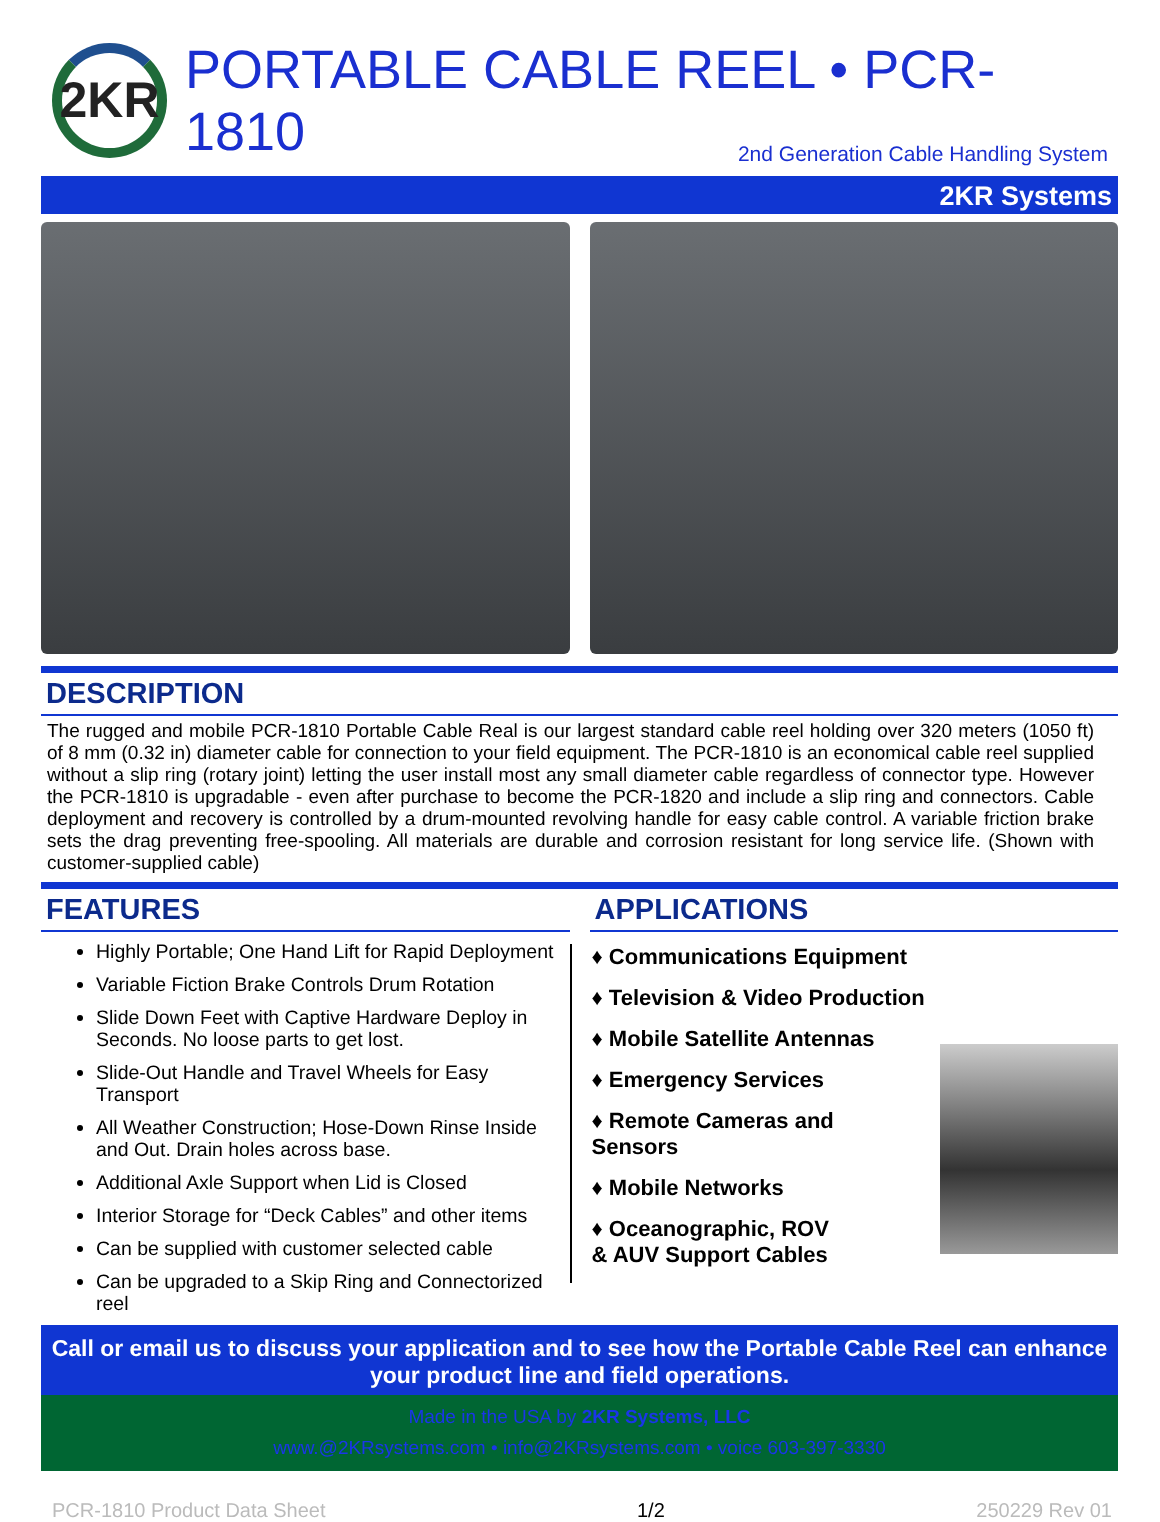2KR
PORTABLE CABLE REEL • PCR-1810
2nd Generation Cable Handling System
2KR Systems
DESCRIPTION
The rugged and mobile PCR-1810 Portable Cable Real is our largest standard cable reel holding over 320 meters (1050 ft) of 8 mm (0.32 in) diameter cable for connection to your field equipment. The PCR-1810 is an economical cable reel supplied without a slip ring (rotary joint) letting the user install most any small diameter cable regardless of connector type. However the PCR-1810 is upgradable - even after purchase to become the PCR-1820 and include a slip ring and connectors. Cable deployment and recovery is controlled by a drum-mounted revolving handle for easy cable control. A variable friction brake sets the drag preventing free-spooling. All materials are durable and corrosion resistant for long service life. (Shown with customer-supplied cable)
FEATURES
Highly Portable; One Hand Lift for Rapid Deployment
Variable Fiction Brake Controls Drum Rotation
Slide Down Feet with Captive Hardware Deploy in Seconds. No loose parts to get lost.
Slide-Out Handle and Travel Wheels for Easy Transport
All Weather Construction; Hose-Down Rinse Inside and Out. Drain holes across base.
Additional Axle Support when Lid is Closed
Interior Storage for “Deck Cables” and other items
Can be supplied with customer selected cable
Can be upgraded to a Skip Ring and Connectorized reel
APPLICATIONS
♦ Communications Equipment
♦ Television & Video Production
♦ Mobile Satellite Antennas
♦ Emergency Services
♦ Remote Cameras and
Sensors
♦ Mobile Networks
♦ Oceanographic, ROV
& AUV Support Cables
Call or email us to discuss your application and to see how the Portable Cable Reel can enhance your product line and field operations.
Made in the USA by 2KR Systems, LLC
www.@2KRsystems.com • info@2KRsystems.com • voice 603-397-3330
PCR-1810 Product Data Sheet 1/2 250229 Rev 01